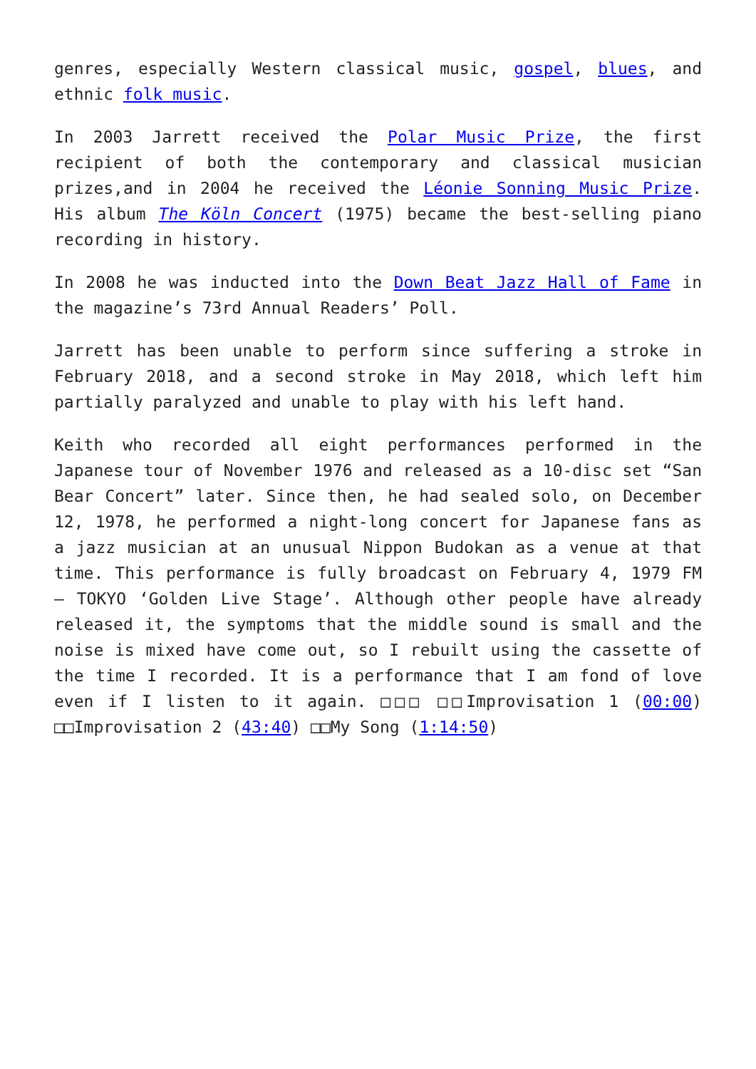genres, especially Western classical music, gospel, blues, and ethnic folk music.
In 2003 Jarrett received the Polar Music Prize, the first recipient of both the contemporary and classical musician prizes,and in 2004 he received the Léonie Sonning Music Prize. His album The Köln Concert (1975) became the best-selling piano recording in history.
In 2008 he was inducted into the Down Beat Jazz Hall of Fame in the magazine’s 73rd Annual Readers’ Poll.
Jarrett has been unable to perform since suffering a stroke in February 2018, and a second stroke in May 2018, which left him partially paralyzed and unable to play with his left hand.
Keith who recorded all eight performances performed in the Japanese tour of November 1976 and released as a 10-disc set “San Bear Concert” later. Since then, he had sealed solo, on December 12, 1978, he performed a night-long concert for Japanese fans as a jazz musician at an unusual Nippon Budokan as a venue at that time. This performance is fully broadcast on February 4, 1979 FM – TOKYO ‘Golden Live Stage’. Although other people have already released it, the symptoms that the middle sound is small and the noise is mixed have come out, so I rebuilt using the cassette of the time I recorded. It is a performance that I am fond of love even if I listen to it again. □□□ □□Improvisation 1 (00:00) □□Improvisation 2 (43:40) □□My Song (1:14:50)